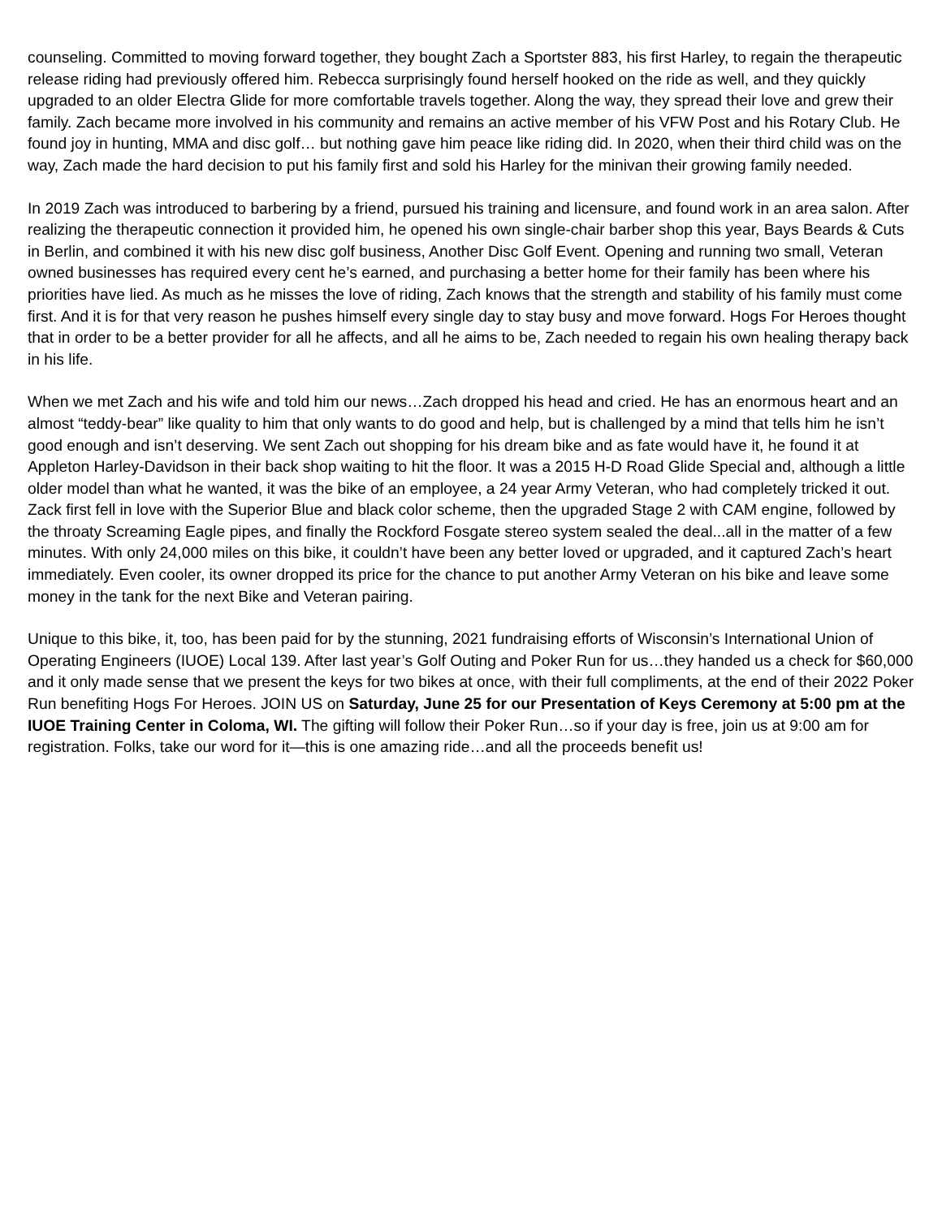counseling. Committed to moving forward together, they bought Zach a Sportster 883, his first Harley, to regain the therapeutic release riding had previously offered him. Rebecca surprisingly found herself hooked on the ride as well, and they quickly upgraded to an older Electra Glide for more comfortable travels together. Along the way, they spread their love and grew their family. Zach became more involved in his community and remains an active member of his VFW Post and his Rotary Club. He found joy in hunting, MMA and disc golf… but nothing gave him peace like riding did. In 2020, when their third child was on the way, Zach made the hard decision to put his family first and sold his Harley for the minivan their growing family needed.
In 2019 Zach was introduced to barbering by a friend, pursued his training and licensure, and found work in an area salon. After realizing the therapeutic connection it provided him, he opened his own single-chair barber shop this year, Bays Beards & Cuts in Berlin, and combined it with his new disc golf business, Another Disc Golf Event. Opening and running two small, Veteran owned businesses has required every cent he’s earned, and purchasing a better home for their family has been where his priorities have lied. As much as he misses the love of riding, Zach knows that the strength and stability of his family must come first. And it is for that very reason he pushes himself every single day to stay busy and move forward. Hogs For Heroes thought that in order to be a better provider for all he affects, and all he aims to be, Zach needed to regain his own healing therapy back in his life.
When we met Zach and his wife and told him our news…Zach dropped his head and cried. He has an enormous heart and an almost “teddy-bear” like quality to him that only wants to do good and help, but is challenged by a mind that tells him he isn’t good enough and isn’t deserving. We sent Zach out shopping for his dream bike and as fate would have it, he found it at Appleton Harley-Davidson in their back shop waiting to hit the floor. It was a 2015 H-D Road Glide Special and, although a little older model than what he wanted, it was the bike of an employee, a 24 year Army Veteran, who had completely tricked it out. Zack first fell in love with the Superior Blue and black color scheme, then the upgraded Stage 2 with CAM engine, followed by the throaty Screaming Eagle pipes, and finally the Rockford Fosgate stereo system sealed the deal...all in the matter of a few minutes. With only 24,000 miles on this bike, it couldn’t have been any better loved or upgraded, and it captured Zach’s heart immediately. Even cooler, its owner dropped its price for the chance to put another Army Veteran on his bike and leave some money in the tank for the next Bike and Veteran pairing.
Unique to this bike, it, too, has been paid for by the stunning, 2021 fundraising efforts of Wisconsin’s International Union of Operating Engineers (IUOE) Local 139. After last year’s Golf Outing and Poker Run for us…they handed us a check for $60,000 and it only made sense that we present the keys for two bikes at once, with their full compliments, at the end of their 2022 Poker Run benefiting Hogs For Heroes. JOIN US on Saturday, June 25 for our Presentation of Keys Ceremony at 5:00 pm at the IUOE Training Center in Coloma, WI. The gifting will follow their Poker Run…so if your day is free, join us at 9:00 am for registration. Folks, take our word for it—this is one amazing ride…and all the proceeds benefit us!